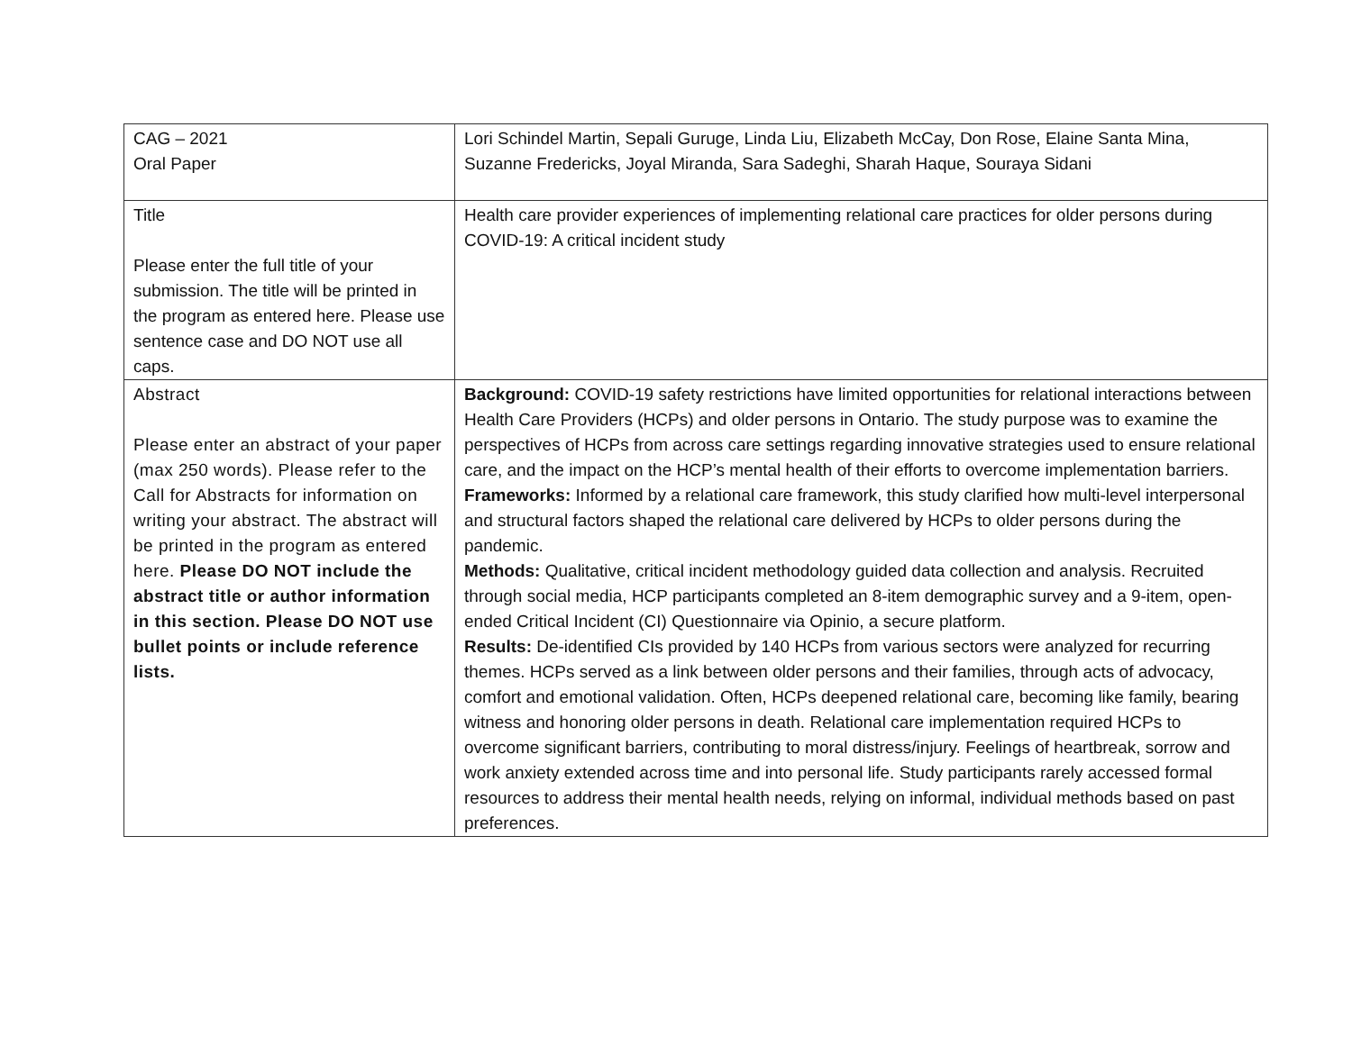| CAG – 2021 Oral Paper | Lori Schindel Martin, Sepali Guruge, Linda Liu, Elizabeth McCay, Don Rose, Elaine Santa Mina, Suzanne Fredericks, Joyal Miranda, Sara Sadeghi, Sharah Haque, Souraya Sidani |
| Title Please enter the full title of your submission. The title will be printed in the program as entered here. Please use sentence case and DO NOT use all caps. | Health care provider experiences of implementing relational care practices for older persons during COVID-19: A critical incident study |
| Abstract Please enter an abstract of your paper (max 250 words). Please refer to the Call for Abstracts for information on writing your abstract. The abstract will be printed in the program as entered here. Please DO NOT include the abstract title or author information in this section. Please DO NOT use bullet points or include reference lists. | Background: COVID-19 safety restrictions have limited opportunities for relational interactions between Health Care Providers (HCPs) and older persons in Ontario. The study purpose was to examine the perspectives of HCPs from across care settings regarding innovative strategies used to ensure relational care, and the impact on the HCP’s mental health of their efforts to overcome implementation barriers. Frameworks: Informed by a relational care framework, this study clarified how multi-level interpersonal and structural factors shaped the relational care delivered by HCPs to older persons during the pandemic. Methods: Qualitative, critical incident methodology guided data collection and analysis. Recruited through social media, HCP participants completed an 8-item demographic survey and a 9-item, open-ended Critical Incident (CI) Questionnaire via Opinio, a secure platform. Results: De-identified CIs provided by 140 HCPs from various sectors were analyzed for recurring themes. HCPs served as a link between older persons and their families, through acts of advocacy, comfort and emotional validation. Often, HCPs deepened relational care, becoming like family, bearing witness and honoring older persons in death. Relational care implementation required HCPs to overcome significant barriers, contributing to moral distress/injury. Feelings of heartbreak, sorrow and work anxiety extended across time and into personal life. Study participants rarely accessed formal resources to address their mental health needs, relying on informal, individual methods based on past preferences. |